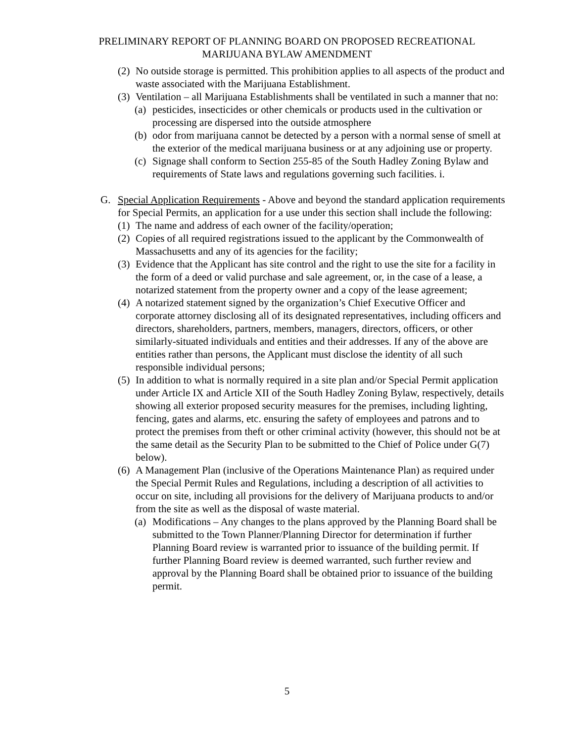PRELIMINARY REPORT OF PLANNING BOARD ON PROPOSED RECREATIONAL
MARIJUANA BYLAW AMENDMENT
(2) No outside storage is permitted. This prohibition applies to all aspects of the product and waste associated with the Marijuana Establishment.
(3) Ventilation – all Marijuana Establishments shall be ventilated in such a manner that no:
(a) pesticides, insecticides or other chemicals or products used in the cultivation or processing are dispersed into the outside atmosphere
(b) odor from marijuana cannot be detected by a person with a normal sense of smell at the exterior of the medical marijuana business or at any adjoining use or property.
(c) Signage shall conform to Section 255-85 of the South Hadley Zoning Bylaw and requirements of State laws and regulations governing such facilities. i.
G. Special Application Requirements - Above and beyond the standard application requirements for Special Permits, an application for a use under this section shall include the following:
(1) The name and address of each owner of the facility/operation;
(2) Copies of all required registrations issued to the applicant by the Commonwealth of Massachusetts and any of its agencies for the facility;
(3) Evidence that the Applicant has site control and the right to use the site for a facility in the form of a deed or valid purchase and sale agreement, or, in the case of a lease, a notarized statement from the property owner and a copy of the lease agreement;
(4) A notarized statement signed by the organization’s Chief Executive Officer and corporate attorney disclosing all of its designated representatives, including officers and directors, shareholders, partners, members, managers, directors, officers, or other similarly-situated individuals and entities and their addresses. If any of the above are entities rather than persons, the Applicant must disclose the identity of all such responsible individual persons;
(5) In addition to what is normally required in a site plan and/or Special Permit application under Article IX and Article XII of the South Hadley Zoning Bylaw, respectively, details showing all exterior proposed security measures for the premises, including lighting, fencing, gates and alarms, etc. ensuring the safety of employees and patrons and to protect the premises from theft or other criminal activity (however, this should not be at the same detail as the Security Plan to be submitted to the Chief of Police under G(7) below).
(6) A Management Plan (inclusive of the Operations Maintenance Plan) as required under the Special Permit Rules and Regulations, including a description of all activities to occur on site, including all provisions for the delivery of Marijuana products to and/or from the site as well as the disposal of waste material.
(a) Modifications – Any changes to the plans approved by the Planning Board shall be submitted to the Town Planner/Planning Director for determination if further Planning Board review is warranted prior to issuance of the building permit. If further Planning Board review is deemed warranted, such further review and approval by the Planning Board shall be obtained prior to issuance of the building permit.
5